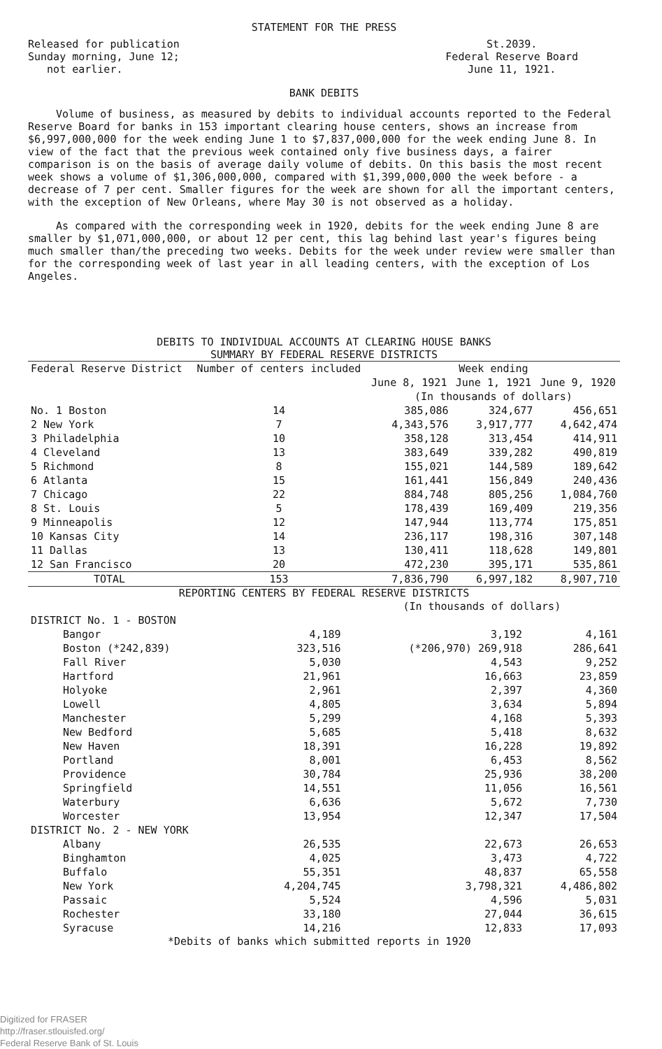STATEMENT FOR THE PRESS
Released for publication
Sunday morning, June 12;
not earlier.
St.2039.
Federal Reserve Board
June 11, 1921.
BANK DEBITS
Volume of business, as measured by debits to individual accounts reported to the Federal Reserve Board for banks in 153 important clearing house centers, shows an increase from $6,997,000,000 for the week ending June 1 to $7,837,000,000 for the week ending June 8. In view of the fact that the previous week contained only five business days, a fairer comparison is on the basis of average daily volume of debits. On this basis the most recent week shows a volume of $1,306,000,000, compared with $1,399,000,000 the week before - a decrease of 7 per cent. Smaller figures for the week are shown for all the important centers, with the exception of New Orleans, where May 30 is not observed as a holiday.
As compared with the corresponding week in 1920, debits for the week ending June 8 are smaller by $1,071,000,000, or about 12 per cent, this lag behind last year's figures being much smaller than/the preceding two weeks. Debits for the week under review were smaller than for the corresponding week of last year in all leading centers, with the exception of Los Angeles.
DEBITS TO INDIVIDUAL ACCOUNTS AT CLEARING HOUSE BANKS
SUMMARY BY FEDERAL RESERVE DISTRICTS
| Federal Reserve District | Number of centers included | Week ending | | |
| --- | --- | --- | --- | --- |
| | | June 8, 1921 | June 1, 1921 | June 9, 1920 |
| | | (In thousands of dollars) | | |
| No. 1 Boston | 14 | 385,086 | 324,677 | 456,651 |
| 2 New York | 7 | 4,343,576 | 3,917,777 | 4,642,474 |
| 3 Philadelphia | 10 | 358,128 | 313,454 | 414,911 |
| 4 Cleveland | 13 | 383,649 | 339,282 | 490,819 |
| 5 Richmond | 8 | 155,021 | 144,589 | 189,642 |
| 6 Atlanta | 15 | 161,441 | 156,849 | 240,436 |
| 7 Chicago | 22 | 884,748 | 805,256 | 1,084,760 |
| 8 St. Louis | 5 | 178,439 | 169,409 | 219,356 |
| 9 Minneapolis | 12 | 147,944 | 113,774 | 175,851 |
| 10 Kansas City | 14 | 236,117 | 198,316 | 307,148 |
| 11 Dallas | 13 | 130,411 | 118,628 | 149,801 |
| 12 San Francisco | 20 | 472,230 | 395,171 | 535,861 |
| TOTAL | 153 | 7,836,790 | 6,997,182 | 8,907,710 |
REPORTING CENTERS BY FEDERAL RESERVE DISTRICTS
| | | (In thousands of dollars) | |
| DISTRICT No. 1 - BOSTON | | | |
| Bangor | 4,189 | 3,192 | 4,161 |
| Boston (*242,839) | 323,516 | (*206,970) 269,918 | 286,641 |
| Fall River | 5,030 | 4,543 | 9,252 |
| Hartford | 21,961 | 16,663 | 23,859 |
| Holyoke | 2,961 | 2,397 | 4,360 |
| Lowell | 4,805 | 3,634 | 5,894 |
| Manchester | 5,299 | 4,168 | 5,393 |
| New Bedford | 5,685 | 5,418 | 8,632 |
| New Haven | 18,391 | 16,228 | 19,892 |
| Portland | 8,001 | 6,453 | 8,562 |
| Providence | 30,784 | 25,936 | 38,200 |
| Springfield | 14,551 | 11,056 | 16,561 |
| Waterbury | 6,636 | 5,672 | 7,730 |
| Worcester | 13,954 | 12,347 | 17,504 |
| DISTRICT No. 2 - NEW YORK | | | |
| Albany | 26,535 | 22,673 | 26,653 |
| Binghamton | 4,025 | 3,473 | 4,722 |
| Buffalo | 55,351 | 48,837 | 65,558 |
| New York | 4,204,745 | 3,798,321 | 4,486,802 |
| Passaic | 5,524 | 4,596 | 5,031 |
| Rochester | 33,180 | 27,044 | 36,615 |
| Syracuse | 14,216 | 12,833 | 17,093 |
*Debits of banks which submitted reports in 1920
Digitized for FRASER
http://fraser.stlouisfed.org/
Federal Reserve Bank of St. Louis